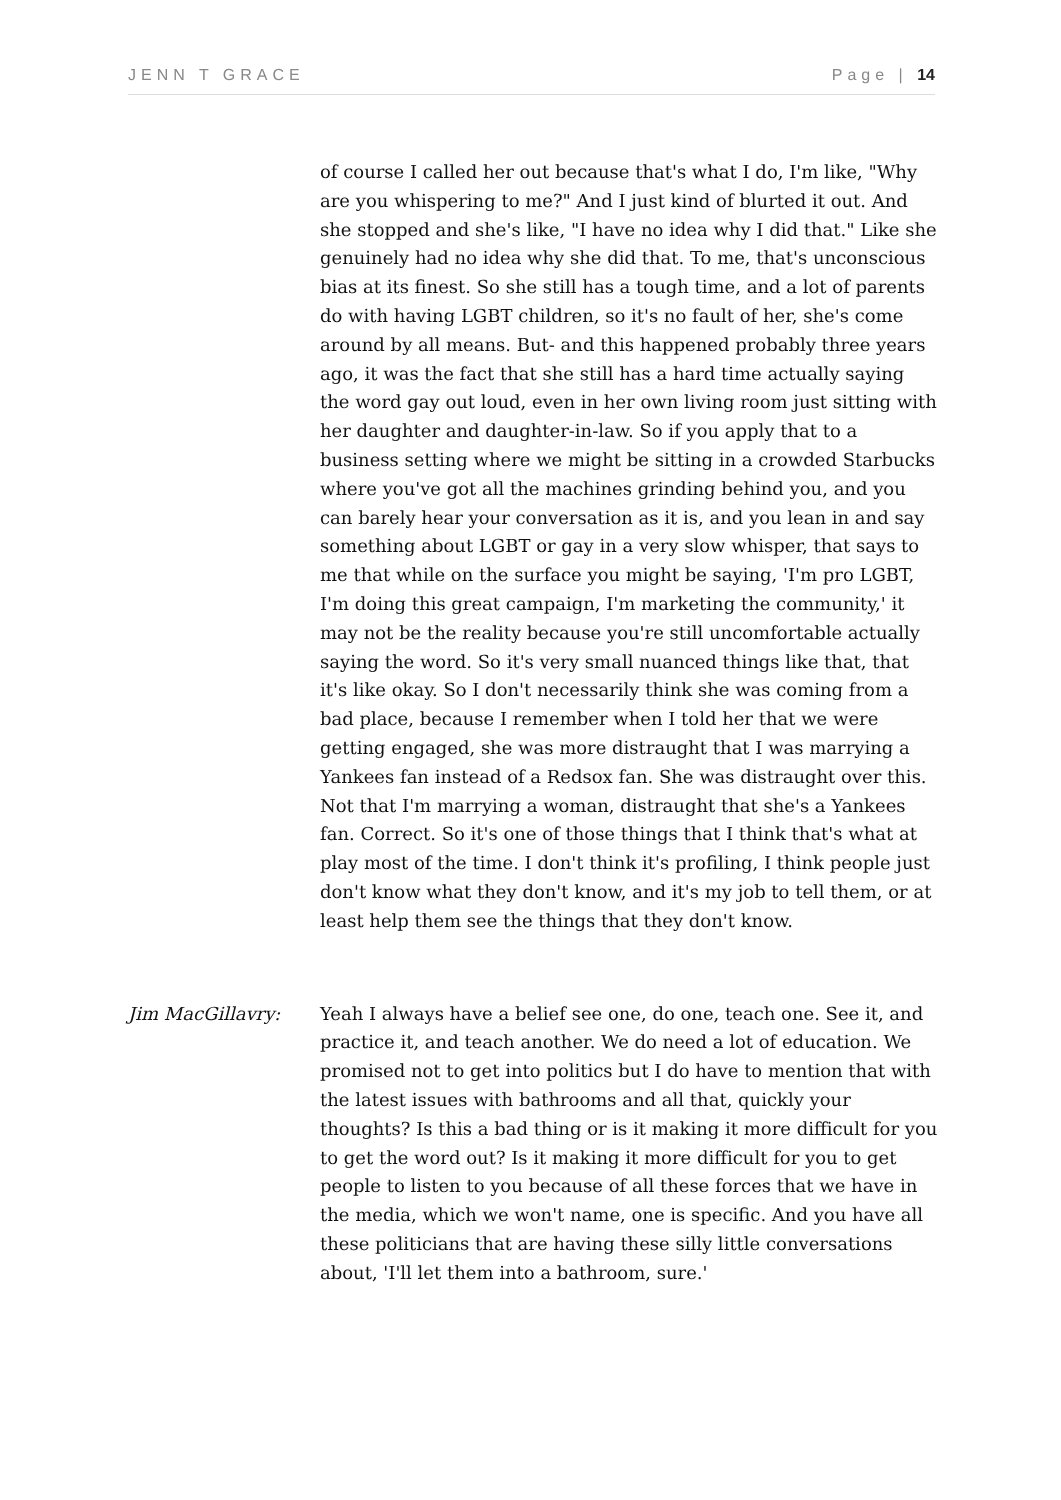JENN T GRACE Page | 14
of course I called her out because that's what I do, I'm like, "Why are you whispering to me?" And I just kind of blurted it out. And she stopped and she's like, "I have no idea why I did that." Like she genuinely had no idea why she did that. To me, that's unconscious bias at its finest. So she still has a tough time, and a lot of parents do with having LGBT children, so it's no fault of her, she's come around by all means. But- and this happened probably three years ago, it was the fact that she still has a hard time actually saying the word gay out loud, even in her own living room just sitting with her daughter and daughter-in-law. So if you apply that to a business setting where we might be sitting in a crowded Starbucks where you've got all the machines grinding behind you, and you can barely hear your conversation as it is, and you lean in and say something about LGBT or gay in a very slow whisper, that says to me that while on the surface you might be saying, 'I'm pro LGBT, I'm doing this great campaign, I'm marketing the community,' it may not be the reality because you're still uncomfortable actually saying the word. So it's very small nuanced things like that, that it's like okay. So I don't necessarily think she was coming from a bad place, because I remember when I told her that we were getting engaged, she was more distraught that I was marrying a Yankees fan instead of a Redsox fan. She was distraught over this. Not that I'm marrying a woman, distraught that she's a Yankees fan. Correct. So it's one of those things that I think that's what at play most of the time. I don't think it's profiling, I think people just don't know what they don't know, and it's my job to tell them, or at least help them see the things that they don't know.
Jim MacGillavry: Yeah I always have a belief see one, do one, teach one. See it, and practice it, and teach another. We do need a lot of education. We promised not to get into politics but I do have to mention that with the latest issues with bathrooms and all that, quickly your thoughts? Is this a bad thing or is it making it more difficult for you to get the word out? Is it making it more difficult for you to get people to listen to you because of all these forces that we have in the media, which we won't name, one is specific. And you have all these politicians that are having these silly little conversations about, 'I'll let them into a bathroom, sure.'